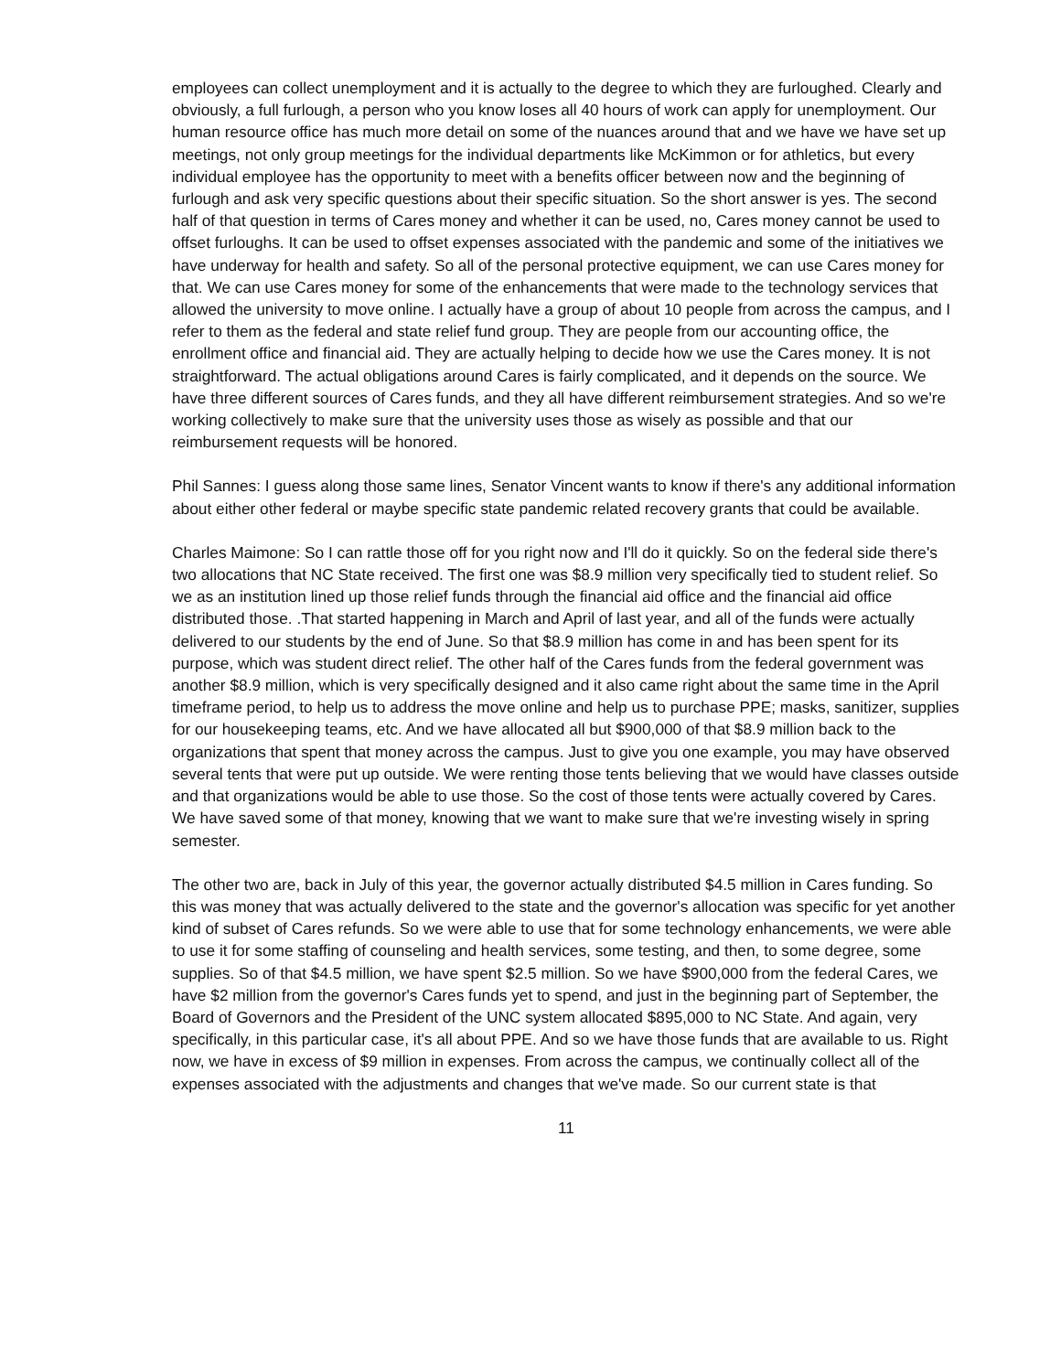employees can collect unemployment and it is actually to the degree to which they are furloughed. Clearly and obviously, a full furlough, a person who you know loses all 40 hours of work can apply for unemployment. Our human resource office has much more detail on some of the nuances around that and we have we have set up meetings, not only group meetings for the individual departments like McKimmon or for athletics, but every individual employee has the opportunity to meet with a benefits officer between now and the beginning of furlough and ask very specific questions about their specific situation. So the short answer is yes. The second half of that question in terms of Cares money and whether it can be used, no, Cares money cannot be used to offset furloughs. It can be used to offset expenses associated with the pandemic and some of the initiatives we have underway for health and safety. So all of the personal protective equipment, we can use Cares money for that. We can use Cares money for some of the enhancements that were made to the technology services that allowed the university to move online. I actually have a group of about 10 people from across the campus, and I refer to them as the federal and state relief fund group. They are people from our accounting office, the enrollment office and financial aid. They are actually helping to decide how we use the Cares money. It is not straightforward. The actual obligations around Cares is fairly complicated, and it depends on the source. We have three different sources of Cares funds, and they all have different reimbursement strategies. And so we're working collectively to make sure that the university uses those as wisely as possible and that our reimbursement requests will be honored.
Phil Sannes: I guess along those same lines, Senator Vincent wants to know if there's any additional information about either other federal or maybe specific state pandemic related recovery grants that could be available.
Charles Maimone: So I can rattle those off for you right now and I'll do it quickly. So on the federal side there's two allocations that NC State received. The first one was $8.9 million very specifically tied to student relief. So we as an institution lined up those relief funds through the financial aid office and the financial aid office distributed those. .That started happening in March and April of last year, and all of the funds were actually delivered to our students by the end of June. So that $8.9 million has come in and has been spent for its purpose, which was student direct relief. The other half of the Cares funds from the federal government was another $8.9 million, which is very specifically designed and it also came right about the same time in the April timeframe period, to help us to address the move online and help us to purchase PPE; masks, sanitizer, supplies for our housekeeping teams, etc. And we have allocated all but $900,000 of that $8.9 million back to the organizations that spent that money across the campus. Just to give you one example, you may have observed several tents that were put up outside. We were renting those tents believing that we would have classes outside and that organizations would be able to use those. So the cost of those tents were actually covered by Cares. We have saved some of that money, knowing that we want to make sure that we're investing wisely in spring semester.
The other two are, back in July of this year, the governor actually distributed $4.5 million in Cares funding. So this was money that was actually delivered to the state and the governor's allocation was specific for yet another kind of subset of Cares refunds. So we were able to use that for some technology enhancements, we were able to use it for some staffing of counseling and health services, some testing, and then, to some degree, some supplies. So of that $4.5 million, we have spent $2.5 million. So we have $900,000 from the federal Cares, we have $2 million from the governor's Cares funds yet to spend, and just in the beginning part of September, the Board of Governors and the President of the UNC system allocated $895,000 to NC State. And again, very specifically, in this particular case, it's all about PPE. And so we have those funds that are available to us. Right now, we have in excess of $9 million in expenses. From across the campus, we continually collect all of the expenses associated with the adjustments and changes that we've made. So our current state is that
11